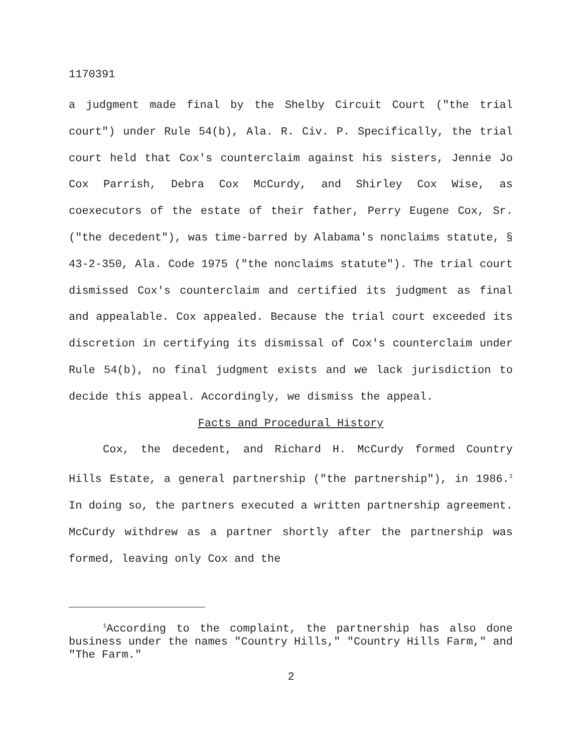1170391
a judgment made final by the Shelby Circuit Court ("the trial court") under Rule 54(b), Ala. R. Civ. P. Specifically, the trial court held that Cox's counterclaim against his sisters, Jennie Jo Cox Parrish, Debra Cox McCurdy, and Shirley Cox Wise, as coexecutors of the estate of their father, Perry Eugene Cox, Sr. ("the decedent"), was time-barred by Alabama's nonclaims statute, § 43-2-350, Ala. Code 1975 ("the nonclaims statute"). The trial court dismissed Cox's counterclaim and certified its judgment as final and appealable. Cox appealed. Because the trial court exceeded its discretion in certifying its dismissal of Cox's counterclaim under Rule 54(b), no final judgment exists and we lack jurisdiction to decide this appeal. Accordingly, we dismiss the appeal.
Facts and Procedural History
Cox, the decedent, and Richard H. McCurdy formed Country Hills Estate, a general partnership ("the partnership"), in 1986.<sup>1</sup> In doing so, the partners executed a written partnership agreement. McCurdy withdrew as a partner shortly after the partnership was formed, leaving only Cox and the
<sup>1</sup> According to the complaint, the partnership has also done business under the names "Country Hills," "Country Hills Farm," and "The Farm."
2